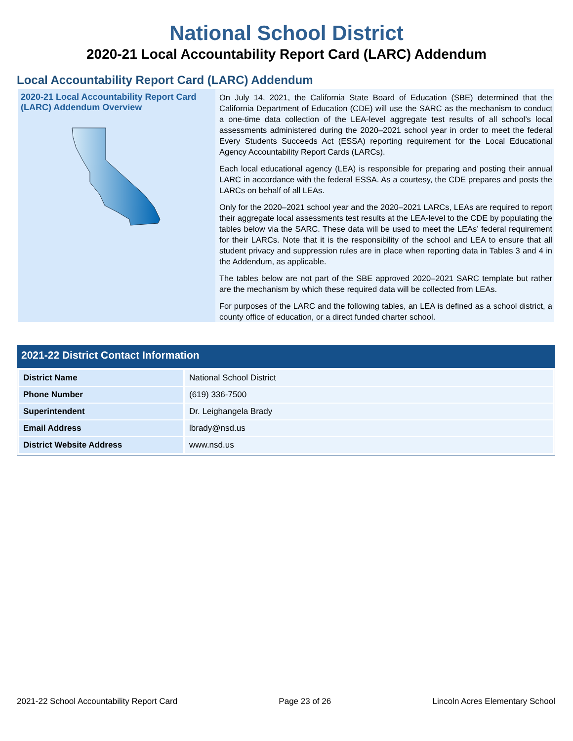National School District
2020-21 Local Accountability Report Card (LARC) Addendum
Local Accountability Report Card (LARC) Addendum
2020-21 Local Accountability Report Card (LARC) Addendum Overview
On July 14, 2021, the California State Board of Education (SBE) determined that the California Department of Education (CDE) will use the SARC as the mechanism to conduct a one-time data collection of the LEA-level aggregate test results of all school’s local assessments administered during the 2020–2021 school year in order to meet the federal Every Students Succeeds Act (ESSA) reporting requirement for the Local Educational Agency Accountability Report Cards (LARCs).
Each local educational agency (LEA) is responsible for preparing and posting their annual LARC in accordance with the federal ESSA. As a courtesy, the CDE prepares and posts the LARCs on behalf of all LEAs.
Only for the 2020–2021 school year and the 2020–2021 LARCs, LEAs are required to report their aggregate local assessments test results at the LEA-level to the CDE by populating the tables below via the SARC. These data will be used to meet the LEAs’ federal requirement for their LARCs. Note that it is the responsibility of the school and LEA to ensure that all student privacy and suppression rules are in place when reporting data in Tables 3 and 4 in the Addendum, as applicable.
The tables below are not part of the SBE approved 2020–2021 SARC template but rather are the mechanism by which these required data will be collected from LEAs.
For purposes of the LARC and the following tables, an LEA is defined as a school district, a county office of education, or a direct funded charter school.
2021-22 District Contact Information
| District Name | National School District |
| Phone Number | (619) 336-7500 |
| Superintendent | Dr. Leighangela Brady |
| Email Address | lbrady@nsd.us |
| District Website Address | www.nsd.us |
2021-22 School Accountability Report Card Page 23 of 26 Lincoln Acres Elementary School